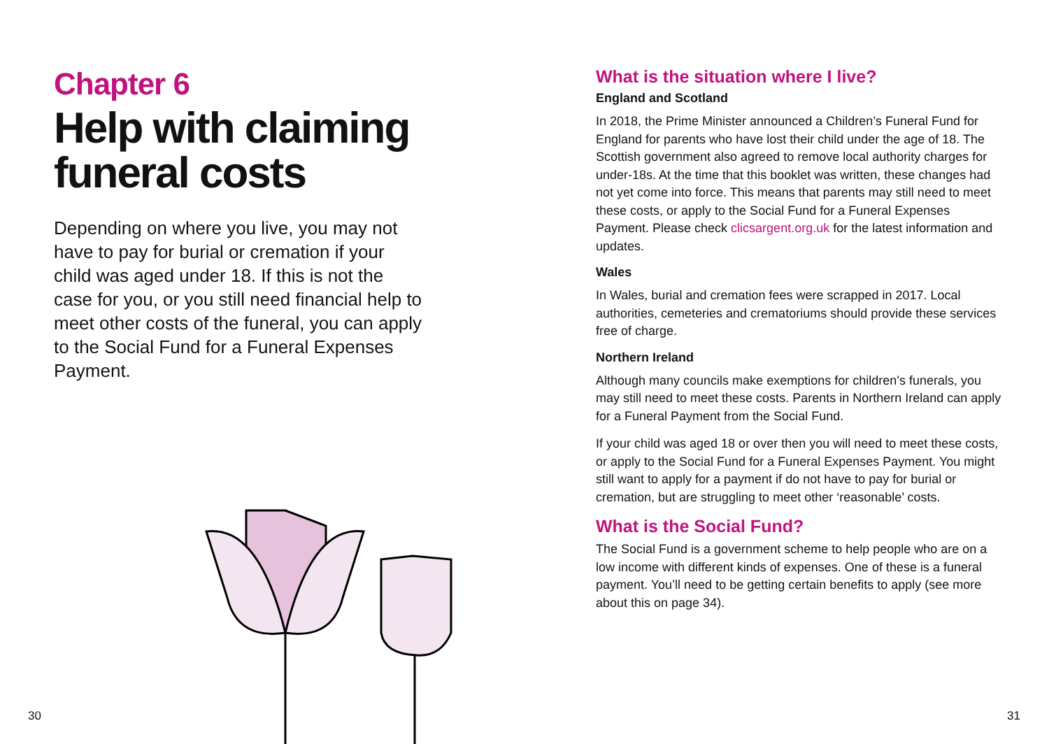Chapter 6
Help with claiming funeral costs
Depending on where you live, you may not have to pay for burial or cremation if your child was aged under 18. If this is not the case for you, or you still need financial help to meet other costs of the funeral, you can apply to the Social Fund for a Funeral Expenses Payment.
What is the situation where I live?
England and Scotland
In 2018, the Prime Minister announced a Children’s Funeral Fund for England for parents who have lost their child under the age of 18. The Scottish government also agreed to remove local authority charges for under-18s. At the time that this booklet was written, these changes had not yet come into force. This means that parents may still need to meet these costs, or apply to the Social Fund for a Funeral Expenses Payment. Please check clicsargent.org.uk for the latest information and updates.
Wales
In Wales, burial and cremation fees were scrapped in 2017. Local authorities, cemeteries and crematoriums should provide these services free of charge.
Northern Ireland
Although many councils make exemptions for children’s funerals, you may still need to meet these costs. Parents in Northern Ireland can apply for a Funeral Payment from the Social Fund.
If your child was aged 18 or over then you will need to meet these costs, or apply to the Social Fund for a Funeral Expenses Payment. You might still want to apply for a payment if do not have to pay for burial or cremation, but are struggling to meet other ‘reasonable’ costs.
What is the Social Fund?
The Social Fund is a government scheme to help people who are on a low income with different kinds of expenses. One of these is a funeral payment. You’ll need to be getting certain benefits to apply (see more about this on page 34).
30 31